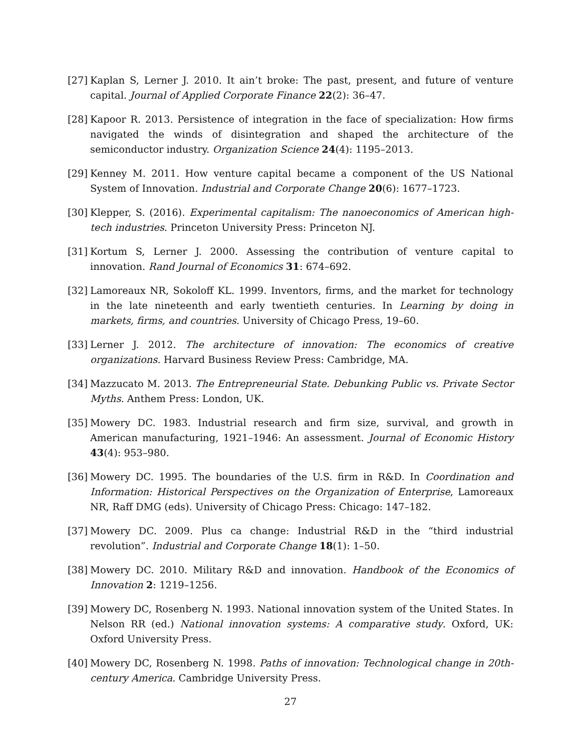[27] Kaplan S, Lerner J. 2010. It ain’t broke: The past, present, and future of venture capital. Journal of Applied Corporate Finance 22(2): 36–47.
[28] Kapoor R. 2013. Persistence of integration in the face of specialization: How firms navigated the winds of disintegration and shaped the architecture of the semiconductor industry. Organization Science 24(4): 1195–2013.
[29] Kenney M. 2011. How venture capital became a component of the US National System of Innovation. Industrial and Corporate Change 20(6): 1677–1723.
[30] Klepper, S. (2016). Experimental capitalism: The nanoeconomics of American high-tech industries. Princeton University Press: Princeton NJ.
[31] Kortum S, Lerner J. 2000. Assessing the contribution of venture capital to innovation. Rand Journal of Economics 31: 674–692.
[32] Lamoreaux NR, Sokoloff KL. 1999. Inventors, firms, and the market for technology in the late nineteenth and early twentieth centuries. In Learning by doing in markets, firms, and countries. University of Chicago Press, 19–60.
[33] Lerner J. 2012. The architecture of innovation: The economics of creative organizations. Harvard Business Review Press: Cambridge, MA.
[34] Mazzucato M. 2013. The Entrepreneurial State. Debunking Public vs. Private Sector Myths. Anthem Press: London, UK.
[35] Mowery DC. 1983. Industrial research and firm size, survival, and growth in American manufacturing, 1921–1946: An assessment. Journal of Economic History 43(4): 953–980.
[36] Mowery DC. 1995. The boundaries of the U.S. firm in R&D. In Coordination and Information: Historical Perspectives on the Organization of Enterprise, Lamoreaux NR, Raff DMG (eds). University of Chicago Press: Chicago: 147–182.
[37] Mowery DC. 2009. Plus ca change: Industrial R&D in the “third industrial revolution”. Industrial and Corporate Change 18(1): 1–50.
[38] Mowery DC. 2010. Military R&D and innovation. Handbook of the Economics of Innovation 2: 1219–1256.
[39] Mowery DC, Rosenberg N. 1993. National innovation system of the United States. In Nelson RR (ed.) National innovation systems: A comparative study. Oxford, UK: Oxford University Press.
[40] Mowery DC, Rosenberg N. 1998. Paths of innovation: Technological change in 20th-century America. Cambridge University Press.
27